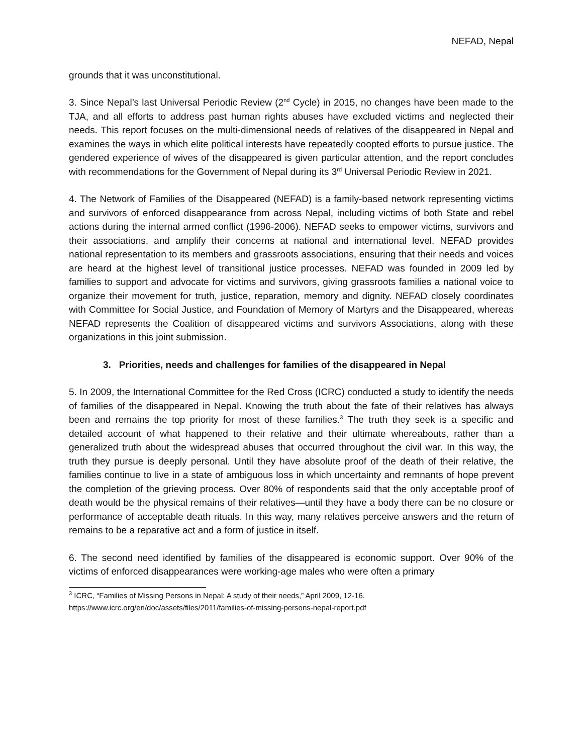NEFAD, Nepal
grounds that it was unconstitutional.
3. Since Nepal’s last Universal Periodic Review (2<sup>nd</sup> Cycle) in 2015, no changes have been made to the TJA, and all efforts to address past human rights abuses have excluded victims and neglected their needs. This report focuses on the multi-dimensional needs of relatives of the disappeared in Nepal and examines the ways in which elite political interests have repeatedly coopted efforts to pursue justice. The gendered experience of wives of the disappeared is given particular attention, and the report concludes with recommendations for the Government of Nepal during its 3<sup>rd</sup> Universal Periodic Review in 2021.
4. The Network of Families of the Disappeared (NEFAD) is a family-based network representing victims and survivors of enforced disappearance from across Nepal, including victims of both State and rebel actions during the internal armed conflict (1996-2006). NEFAD seeks to empower victims, survivors and their associations, and amplify their concerns at national and international level. NEFAD provides national representation to its members and grassroots associations, ensuring that their needs and voices are heard at the highest level of transitional justice processes. NEFAD was founded in 2009 led by families to support and advocate for victims and survivors, giving grassroots families a national voice to organize their movement for truth, justice, reparation, memory and dignity. NEFAD closely coordinates with Committee for Social Justice, and Foundation of Memory of Martyrs and the Disappeared, whereas NEFAD represents the Coalition of disappeared victims and survivors Associations, along with these organizations in this joint submission.
3. Priorities, needs and challenges for families of the disappeared in Nepal
5. In 2009, the International Committee for the Red Cross (ICRC) conducted a study to identify the needs of families of the disappeared in Nepal. Knowing the truth about the fate of their relatives has always been and remains the top priority for most of these families.<sup>3</sup> The truth they seek is a specific and detailed account of what happened to their relative and their ultimate whereabouts, rather than a generalized truth about the widespread abuses that occurred throughout the civil war. In this way, the truth they pursue is deeply personal. Until they have absolute proof of the death of their relative, the families continue to live in a state of ambiguous loss in which uncertainty and remnants of hope prevent the completion of the grieving process. Over 80% of respondents said that the only acceptable proof of death would be the physical remains of their relatives—until they have a body there can be no closure or performance of acceptable death rituals. In this way, many relatives perceive answers and the return of remains to be a reparative act and a form of justice in itself.
6. The second need identified by families of the disappeared is economic support. Over 90% of the victims of enforced disappearances were working-age males who were often a primary
<sup>3</sup> ICRC, “Families of Missing Persons in Nepal: A study of their needs,” April 2009, 12-16.
https://www.icrc.org/en/doc/assets/files/2011/families-of-missing-persons-nepal-report.pdf